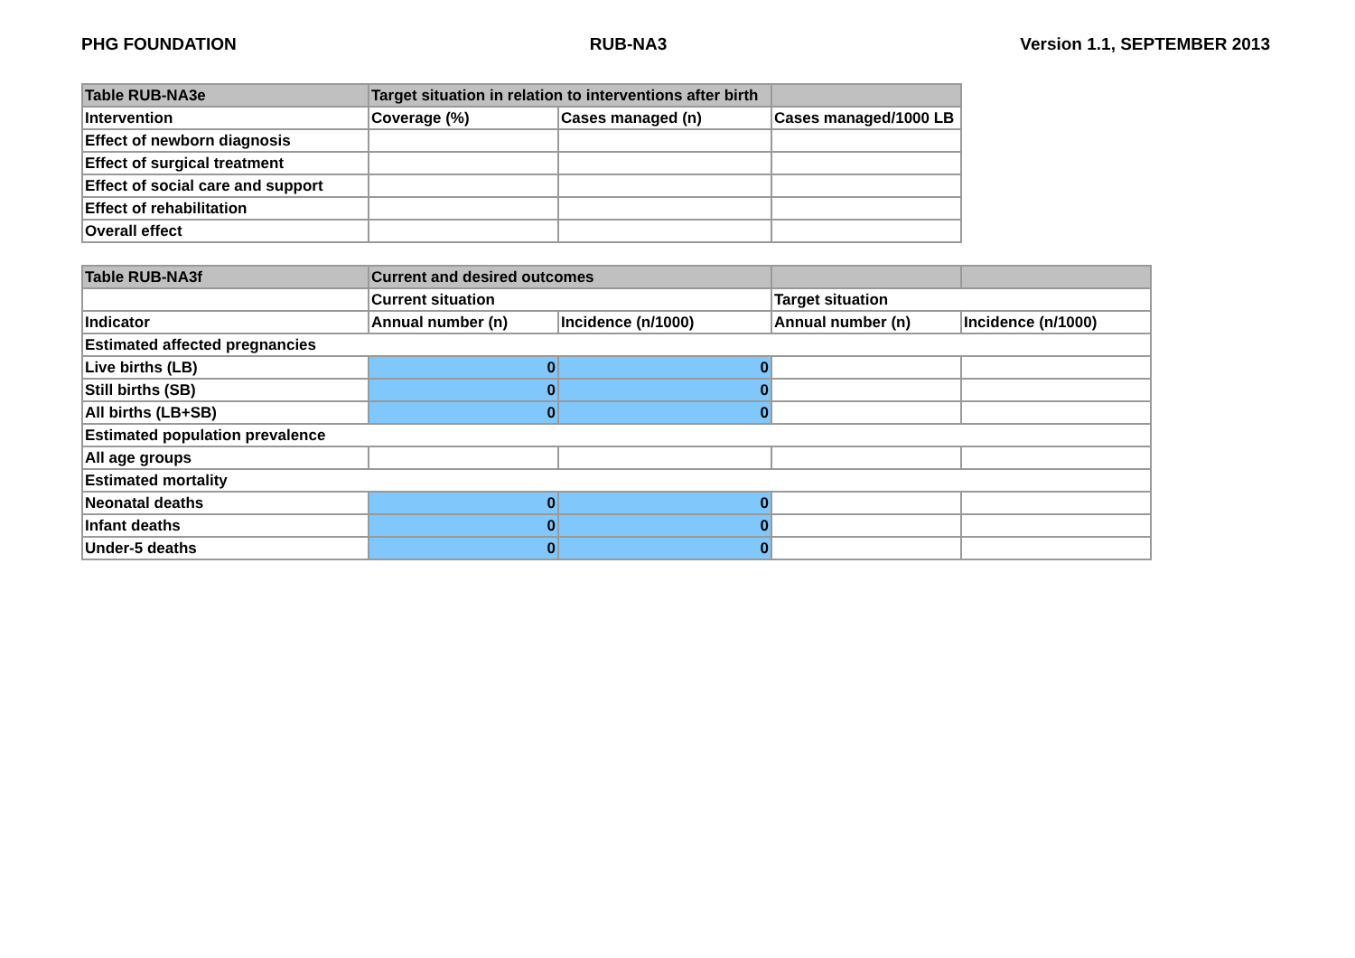PHG FOUNDATION RUB-NA3 Version 1.1, SEPTEMBER 2013
| Table RUB-NA3e | Target situation in relation to interventions after birth | | |
| Intervention | Coverage (%) | Cases managed (n) | Cases managed/1000 LB |
| Effect of newborn diagnosis | | | |
| Effect of surgical treatment | | | |
| Effect of social care and support | | | |
| Effect of rehabilitation | | | |
| Overall effect | | | |
| Table RUB-NA3f | Current and desired outcomes | | | |
| | Current situation | | Target situation | |
| Indicator | Annual number (n) | Incidence (n/1000) | Annual number (n) | Incidence (n/1000) |
| Estimated affected pregnancies | | | | |
| Live births (LB) | 0 | 0 | | |
| Still births (SB) | 0 | 0 | | |
| All births (LB+SB) | 0 | 0 | | |
| Estimated population prevalence | | | | |
| All age groups | | | | |
| Estimated mortality | | | | |
| Neonatal deaths | 0 | 0 | | |
| Infant deaths | 0 | 0 | | |
| Under-5 deaths | 0 | 0 | | |